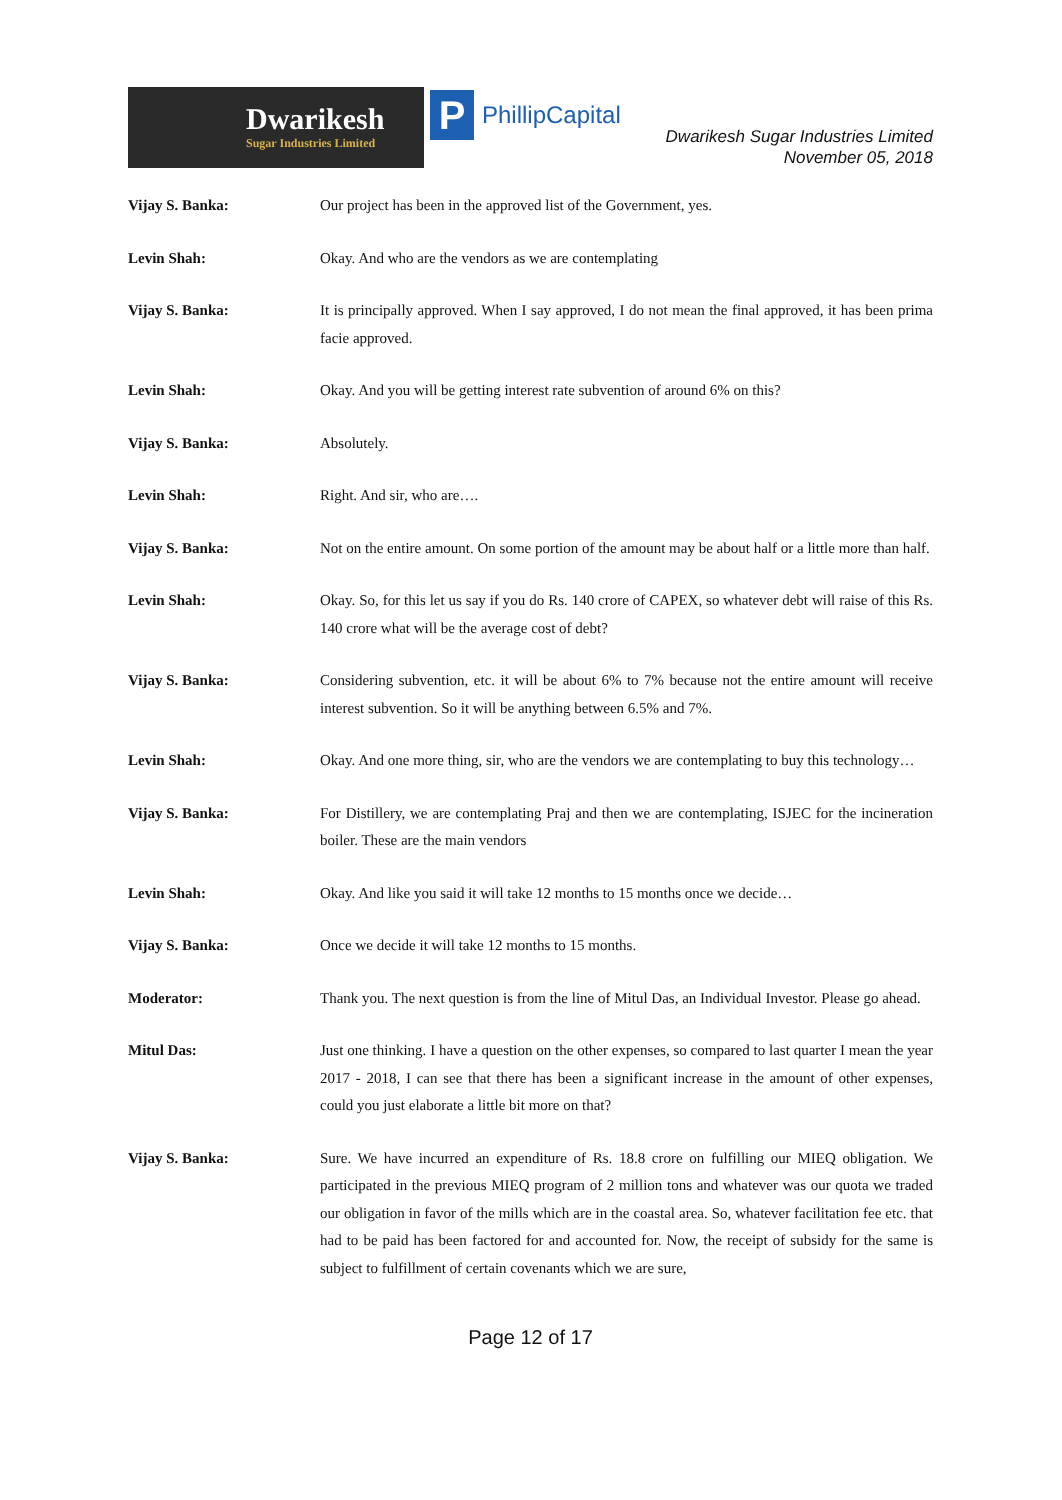Dwarikesh
Sugar Industries Limited
P
PhillipCapital
Dwarikesh Sugar Industries Limited
November 05, 2018
Vijay S. Banka: Our project has been in the approved list of the Government, yes.
Levin Shah: Okay. And who are the vendors as we are contemplating
Vijay S. Banka: It is principally approved. When I say approved, I do not mean the final approved, it has been prima facie approved.
Levin Shah: Okay. And you will be getting interest rate subvention of around 6% on this?
Vijay S. Banka: Absolutely.
Levin Shah: Right. And sir, who are….
Vijay S. Banka: Not on the entire amount. On some portion of the amount may be about half or a little more than half.
Levin Shah: Okay. So, for this let us say if you do Rs. 140 crore of CAPEX, so whatever debt will raise of this Rs. 140 crore what will be the average cost of debt?
Vijay S. Banka: Considering subvention, etc. it will be about 6% to 7% because not the entire amount will receive interest subvention. So it will be anything between 6.5% and 7%.
Levin Shah: Okay. And one more thing, sir, who are the vendors we are contemplating to buy this technology…
Vijay S. Banka: For Distillery, we are contemplating Praj and then we are contemplating, ISJEC for the incineration boiler. These are the main vendors
Levin Shah: Okay. And like you said it will take 12 months to 15 months once we decide…
Vijay S. Banka: Once we decide it will take 12 months to 15 months.
Moderator: Thank you. The next question is from the line of Mitul Das, an Individual Investor. Please go ahead.
Mitul Das: Just one thinking. I have a question on the other expenses, so compared to last quarter I mean the year 2017 - 2018, I can see that there has been a significant increase in the amount of other expenses, could you just elaborate a little bit more on that?
Vijay S. Banka: Sure. We have incurred an expenditure of Rs. 18.8 crore on fulfilling our MIEQ obligation. We participated in the previous MIEQ program of 2 million tons and whatever was our quota we traded our obligation in favor of the mills which are in the coastal area. So, whatever facilitation fee etc. that had to be paid has been factored for and accounted for. Now, the receipt of subsidy for the same is subject to fulfillment of certain covenants which we are sure,
Page 12 of 17